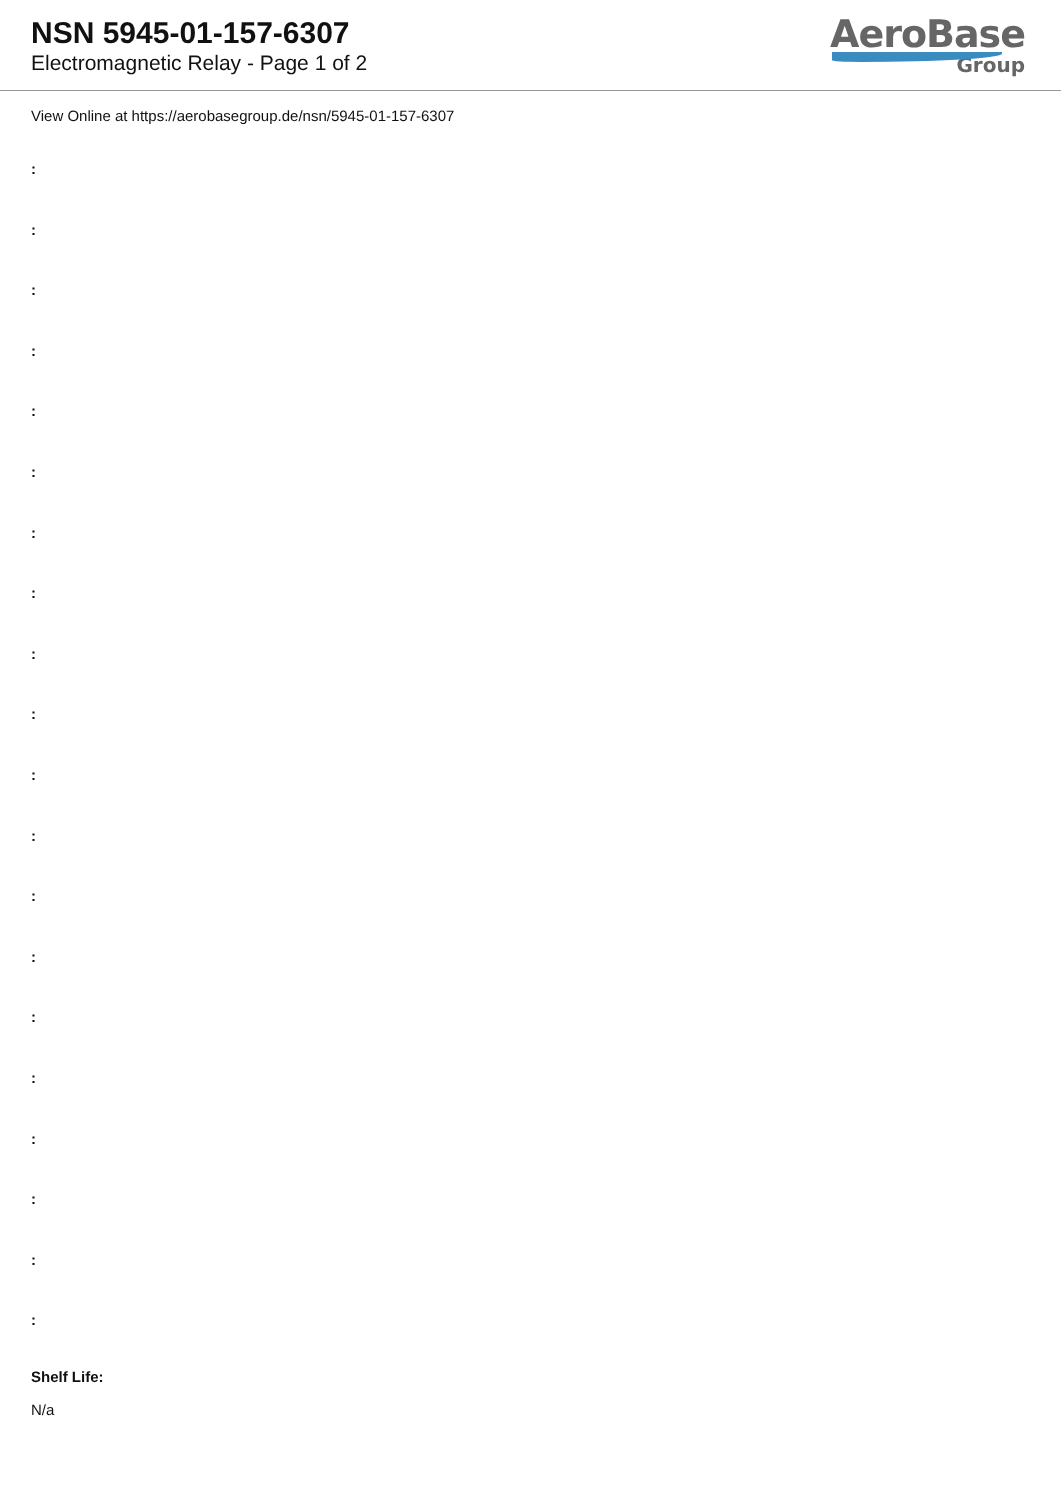NSN 5945-01-157-6307
Electromagnetic Relay - Page 1 of 2
AeroBase
Group
View Online at https://aerobasegroup.de/nsn/5945-01-157-6307
:
:
:
:
:
:
:
:
:
:
:
:
:
:
:
:
:
:
:
:
Shelf Life:
N/a